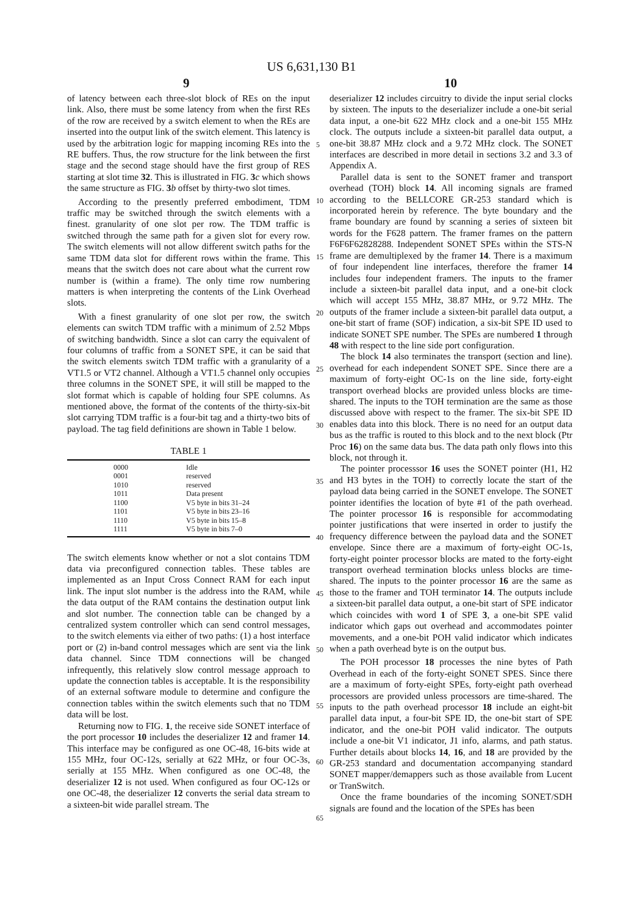US 6,631,130 B1
9 10
of latency between each three-slot block of REs on the input link. Also, there must be some latency from when the first REs of the row are received by a switch element to when the REs are inserted into the output link of the switch element. This latency is used by the arbitration logic for mapping incoming REs into the RE buffers. Thus, the row structure for the link between the first stage and the second stage should have the first group of RES starting at slot time 32. This is illustrated in FIG. 3 c which shows the same structure as FIG. 3 b offset by thirty-two slot times.
According to the presently preferred embodiment, TDM traffic may be switched through the switch elements with a finest. granularity of one slot per row. The TDM traffic is switched through the same path for a given slot for every row. The switch elements will not allow different switch paths for the same TDM data slot for different rows within the frame. This means that the switch does not care about what the current row number is (within a frame). The only time row numbering matters is when interpreting the contents of the Link Overhead slots.
With a finest granularity of one slot per row, the switch elements can switch TDM traffic with a minimum of 2.52 Mbps of switching bandwidth. Since a slot can carry the equivalent of four columns of traffic from a SONET SPE, it can be said that the switch elements switch TDM traffic with a granularity of a VT1.5 or VT2 channel. Although a VT1.5 channel only occupies three columns in the SONET SPE, it will still be mapped to the slot format which is capable of holding four SPE columns. As mentioned above, the format of the contents of the thirty-six-bit slot carrying TDM traffic is a four-bit tag and a thirty-two bits of payload. The tag field definitions are shown in Table 1 below.
TABLE 1
| 0000 | Idle |
| 0001 | reserved |
| 1010 | reserved |
| 1011 | Data present |
| 1100 | V5 byte in bits 31–24 |
| 1101 | V5 byte in bits 23–16 |
| 1110 | V5 byte in bits 15–8 |
| 1111 | V5 byte in bits 7–0 |
The switch elements know whether or not a slot contains TDM data via preconfigured connection tables. These tables are implemented as an Input Cross Connect RAM for each input link. The input slot number is the address into the RAM, while the data output of the RAM contains the destination output link and slot number. The connection table can be changed by a centralized system controller which can send control messages, to the switch elements via either of two paths: (1) a host interface port or (2) in-band control messages which are sent via the link data channel. Since TDM connections will be changed infrequently, this relatively slow control message approach to update the connection tables is acceptable. It is the responsibility of an external software module to determine and configure the connection tables within the switch elements such that no TDM data will be lost.
Returning now to FIG. 1, the receive side SONET interface of the port processor 10 includes the deserializer 12 and framer 14. This interface may be configured as one OC-48, 16-bits wide at 155 MHz, four OC-12s, serially at 622 MHz, or four OC-3s, serially at 155 MHz. When configured as one OC-48, the deserializer 12 is not used. When configured as four OC-12s or one OC-48, the deserializer 12 converts the serial data stream to a sixteen-bit wide parallel stream. The
deserializer 12 includes circuitry to divide the input serial clocks by sixteen. The inputs to the deserializer include a one-bit serial data input, a one-bit 622 MHz clock and a one-bit 155 MHz clock. The outputs include a sixteen-bit parallel data output, a one-bit 38.87 MHz clock and a 9.72 MHz clock. The SONET interfaces are described in more detail in sections 3.2 and 3.3 of Appendix A.
Parallel data is sent to the SONET framer and transport overhead (TOH) block 14. All incoming signals are framed according to the BELLCORE GR-253 standard which is incorporated herein by reference. The byte boundary and the frame boundary are found by scanning a series of sixteen bit words for the F628 pattern. The framer frames on the pattern F6F6F62828288. Independent SONET SPEs within the STS-N frame are demultiplexed by the framer 14. There is a maximum of four independent line interfaces, therefore the framer 14 includes four independent framers. The inputs to the framer include a sixteen-bit parallel data input, and a one-bit clock which will accept 155 MHz, 38.87 MHz, or 9.72 MHz. The outputs of the framer include a sixteen-bit parallel data output, a one-bit start of frame (SOF) indication, a six-bit SPE ID used to indicate SONET SPE number. The SPEs are numbered 1 through 48 with respect to the line side port configuration.
The block 14 also terminates the transport (section and line). overhead for each independent SONET SPE. Since there are a maximum of forty-eight OC-1s on the line side, forty-eight transport overhead blocks are provided unless blocks are time-shared. The inputs to the TOH termination are the same as those discussed above with respect to the framer. The six-bit SPE ID enables data into this block. There is no need for an output data bus as the traffic is routed to this block and to the next block (Ptr Proc 16) on the same data bus. The data path only flows into this block, not through it.
The pointer processsor 16 uses the SONET pointer (H1, H2 and H3 bytes in the TOH) to correctly locate the start of the payload data being carried in the SONET envelope. The SONET pointer identifies the location of byte #1 of the path overhead. The pointer processor 16 is responsible for accommodating pointer justifications that were inserted in order to justify the frequency difference between the payload data and the SONET envelope. Since there are a maximum of forty-eight OC-1s, forty-eight pointer processor blocks are mated to the forty-eight transport overhead termination blocks unless blocks are time-shared. The inputs to the pointer processor 16 are the same as those to the framer and TOH terminator 14. The outputs include a sixteen-bit parallel data output, a one-bit start of SPE indicator which coincides with word 1 of SPE 3, a one-bit SPE valid indicator which gaps out overhead and accommodates pointer movements, and a one-bit POH valid indicator which indicates when a path overhead byte is on the output bus.
The POH processor 18 processes the nine bytes of Path Overhead in each of the forty-eight SONET SPES. Since there are a maximum of forty-eight SPEs, forty-eight path overhead processors are provided unless processors are time-shared. The inputs to the path overhead processor 18 include an eight-bit parallel data input, a four-bit SPE ID, the one-bit start of SPE indicator, and the one-bit POH valid indicator. The outputs include a one-bit V1 indicator, J1 info, alarms, and path status. Further details about blocks 14, 16, and 18 are provided by the GR-253 standard and documentation accompanying standard SONET mapper/demappers such as those available from Lucent or TranSwitch.
Once the frame boundaries of the incoming SONET/SDH signals are found and the location of the SPEs has been
5
10
15
20
25
30
35
40
45
50
55
60
65